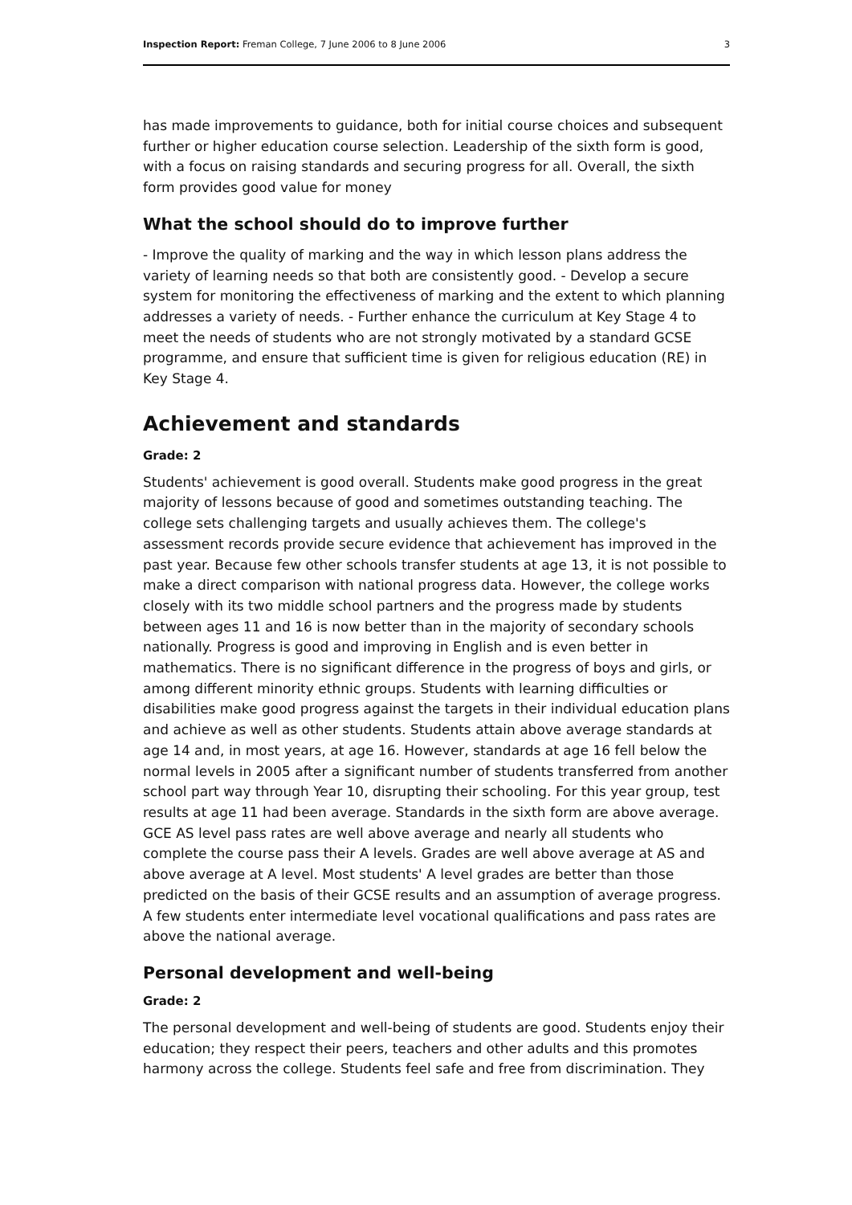Inspection Report: Freman College, 7 June 2006 to 8 June 2006 3
has made improvements to guidance, both for initial course choices and subsequent further or higher education course selection. Leadership of the sixth form is good, with a focus on raising standards and securing progress for all. Overall, the sixth form provides good value for money
What the school should do to improve further
- Improve the quality of marking and the way in which lesson plans address the variety of learning needs so that both are consistently good. - Develop a secure system for monitoring the effectiveness of marking and the extent to which planning addresses a variety of needs. - Further enhance the curriculum at Key Stage 4 to meet the needs of students who are not strongly motivated by a standard GCSE programme, and ensure that sufficient time is given for religious education (RE) in Key Stage 4.
Achievement and standards
Grade: 2
Students' achievement is good overall. Students make good progress in the great majority of lessons because of good and sometimes outstanding teaching. The college sets challenging targets and usually achieves them. The college's assessment records provide secure evidence that achievement has improved in the past year. Because few other schools transfer students at age 13, it is not possible to make a direct comparison with national progress data. However, the college works closely with its two middle school partners and the progress made by students between ages 11 and 16 is now better than in the majority of secondary schools nationally. Progress is good and improving in English and is even better in mathematics. There is no significant difference in the progress of boys and girls, or among different minority ethnic groups. Students with learning difficulties or disabilities make good progress against the targets in their individual education plans and achieve as well as other students. Students attain above average standards at age 14 and, in most years, at age 16. However, standards at age 16 fell below the normal levels in 2005 after a significant number of students transferred from another school part way through Year 10, disrupting their schooling. For this year group, test results at age 11 had been average. Standards in the sixth form are above average. GCE AS level pass rates are well above average and nearly all students who complete the course pass their A levels. Grades are well above average at AS and above average at A level. Most students' A level grades are better than those predicted on the basis of their GCSE results and an assumption of average progress. A few students enter intermediate level vocational qualifications and pass rates are above the national average.
Personal development and well-being
Grade: 2
The personal development and well-being of students are good. Students enjoy their education; they respect their peers, teachers and other adults and this promotes harmony across the college. Students feel safe and free from discrimination. They